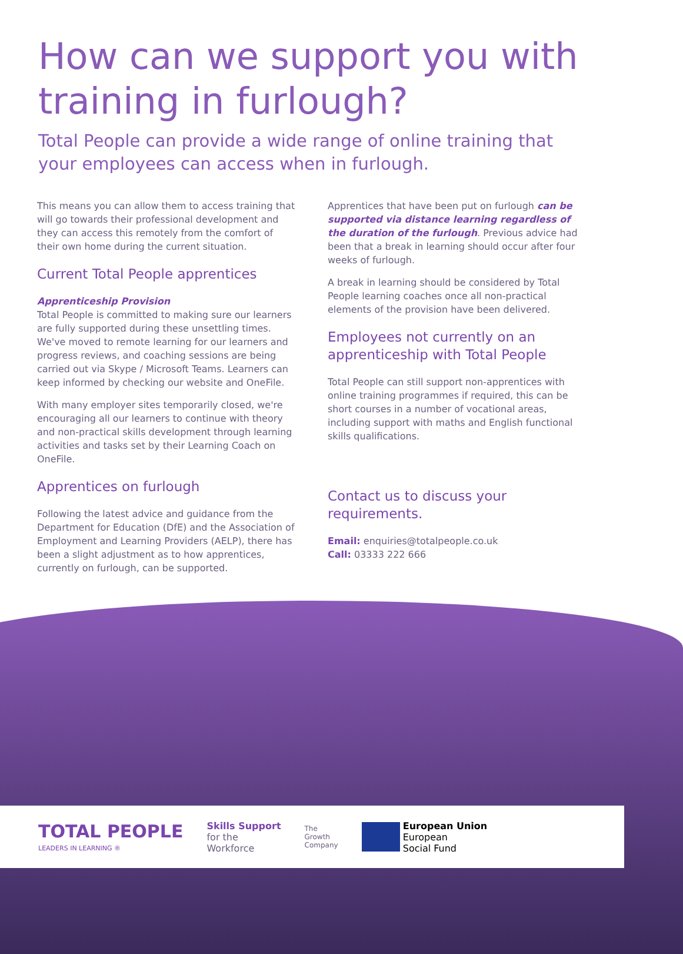How can we support you with training in furlough?
Total People can provide a wide range of online training that your employees can access when in furlough.
This means you can allow them to access training that will go towards their professional development and they can access this remotely from the comfort of their own home during the current situation.
Current Total People apprentices
Apprenticeship Provision
Total People is committed to making sure our learners are fully supported during these unsettling times. We've moved to remote learning for our learners and progress reviews, and coaching sessions are being carried out via Skype / Microsoft Teams. Learners can keep informed by checking our website and OneFile.
With many employer sites temporarily closed, we're encouraging all our learners to continue with theory and non-practical skills development through learning activities and tasks set by their Learning Coach on OneFile.
Apprentices on furlough
Following the latest advice and guidance from the Department for Education (DfE) and the Association of Employment and Learning Providers (AELP), there has been a slight adjustment as to how apprentices, currently on furlough, can be supported.
Apprentices that have been put on furlough can be supported via distance learning regardless of the duration of the furlough. Previous advice had been that a break in learning should occur after four weeks of furlough.
A break in learning should be considered by Total People learning coaches once all non-practical elements of the provision have been delivered.
Employees not currently on an apprenticeship with Total People
Total People can still support non-apprentices with online training programmes if required, this can be short courses in a number of vocational areas, including support with maths and English functional skills qualifications.
Contact us to discuss your requirements.
Email: enquiries@totalpeople.co.uk
Call: 03333 222 666
TOTAL PEOPLE
LEADERS IN LEARNING ®
Skills Support
for the
Workforce
The
Growth
Company
European Union
European
Social Fund